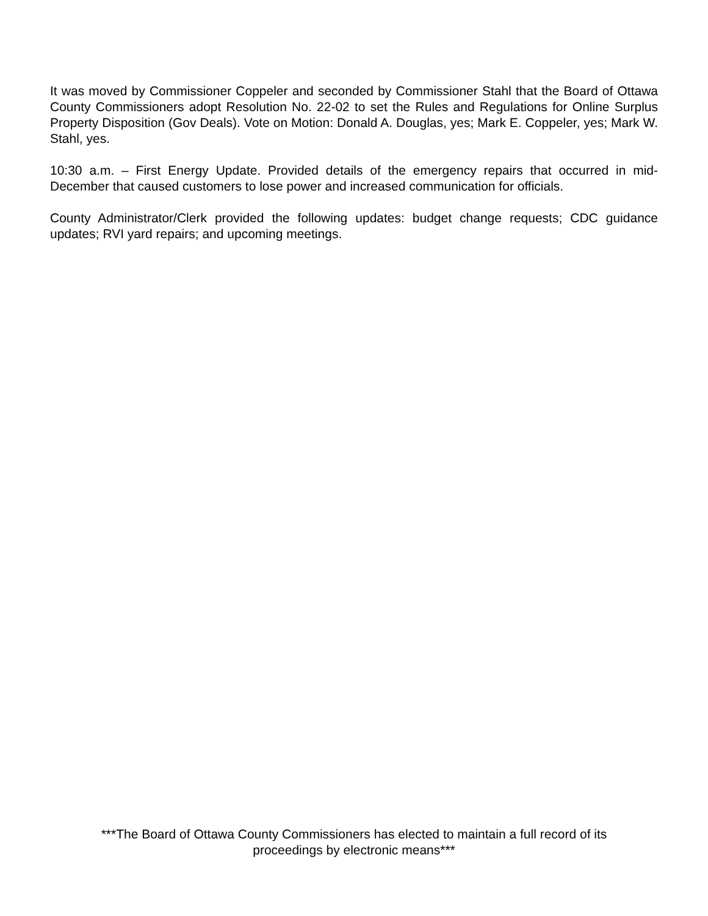It was moved by Commissioner Coppeler and seconded by Commissioner Stahl that the Board of Ottawa County Commissioners adopt Resolution No. 22-02 to set the Rules and Regulations for Online Surplus Property Disposition (Gov Deals). Vote on Motion: Donald A. Douglas, yes; Mark E. Coppeler, yes; Mark W. Stahl, yes.
10:30 a.m. – First Energy Update. Provided details of the emergency repairs that occurred in mid-December that caused customers to lose power and increased communication for officials.
County Administrator/Clerk provided the following updates: budget change requests; CDC guidance updates; RVI yard repairs; and upcoming meetings.
***The Board of Ottawa County Commissioners has elected to maintain a full record of its
proceedings by electronic means***